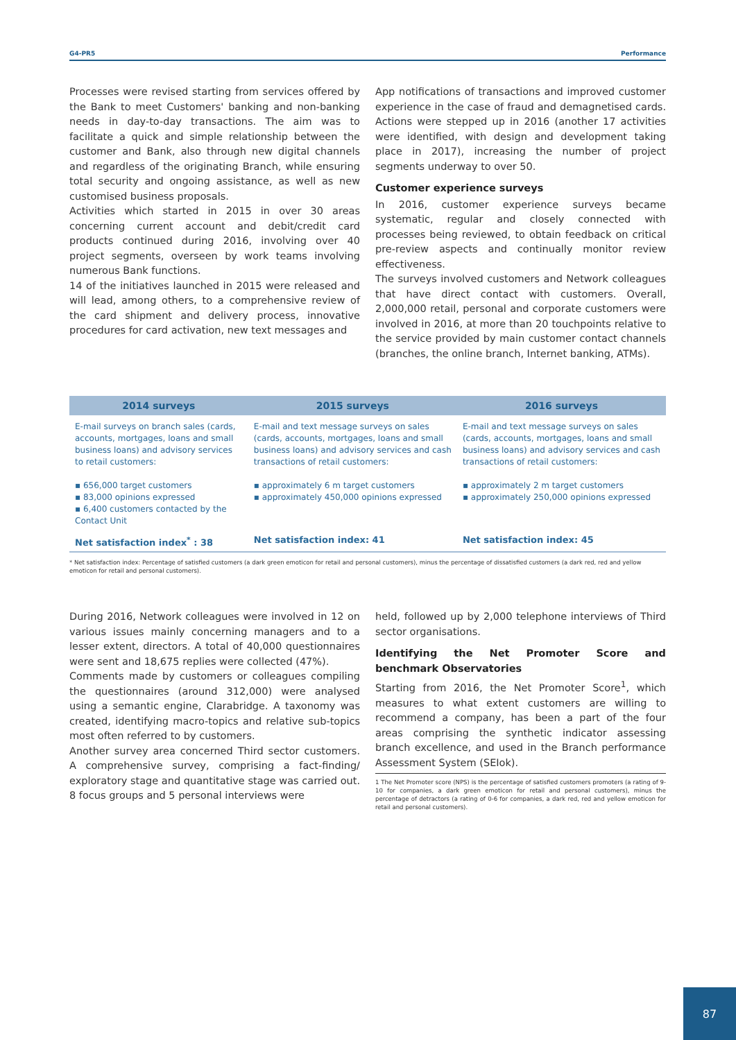G4-PR5 Performance
Processes were revised starting from services offered by the Bank to meet Customers' banking and non-banking needs in day-to-day transactions. The aim was to facilitate a quick and simple relationship between the customer and Bank, also through new digital channels and regardless of the originating Branch, while ensuring total security and ongoing assistance, as well as new customised business proposals.
Activities which started in 2015 in over 30 areas concerning current account and debit/credit card products continued during 2016, involving over 40 project segments, overseen by work teams involving numerous Bank functions.
14 of the initiatives launched in 2015 were released and will lead, among others, to a comprehensive review of the card shipment and delivery process, innovative procedures for card activation, new text messages and
App notifications of transactions and improved customer experience in the case of fraud and demagnetised cards. Actions were stepped up in 2016 (another 17 activities were identified, with design and development taking place in 2017), increasing the number of project segments underway to over 50.
Customer experience surveys
In 2016, customer experience surveys became systematic, regular and closely connected with processes being reviewed, to obtain feedback on critical pre-review aspects and continually monitor review effectiveness.
The surveys involved customers and Network colleagues that have direct contact with customers. Overall, 2,000,000 retail, personal and corporate customers were involved in 2016, at more than 20 touchpoints relative to the service provided by main customer contact channels (branches, the online branch, Internet banking, ATMs).
| 2014 surveys | 2015 surveys | 2016 surveys |
| --- | --- | --- |
| E-mail surveys on branch sales (cards, accounts, mortgages, loans and small business loans) and advisory services to retail customers: ▪ 656,000 target customers ▪ 83,000 opinions expressed ▪ 6,400 customers contacted by the Contact Unit | E-mail and text message surveys on sales (cards, accounts, mortgages, loans and small business loans) and advisory services and cash transactions of retail customers: ▪ approximately 6 m target customers ▪ approximately 450,000 opinions expressed | E-mail and text message surveys on sales (cards, accounts, mortgages, loans and small business loans) and advisory services and cash transactions of retail customers: ▪ approximately 2 m target customers ▪ approximately 250,000 opinions expressed |
| Net satisfaction index<sup>*</sup> : 38 | Net satisfaction index: 41 | Net satisfaction index: 45 |
* Net satisfaction index: Percentage of satisfied customers (a dark green emoticon for retail and personal customers), minus the percentage of dissatisfied customers (a dark red, red and yellow emoticon for retail and personal customers).
During 2016, Network colleagues were involved in 12 on various issues mainly concerning managers and to a lesser extent, directors. A total of 40,000 questionnaires were sent and 18,675 replies were collected (47%).
Comments made by customers or colleagues compiling the questionnaires (around 312,000) were analysed using a semantic engine, Clarabridge. A taxonomy was created, identifying macro-topics and relative sub-topics most often referred to by customers.
Another survey area concerned Third sector customers. A comprehensive survey, comprising a fact-finding/ exploratory stage and quantitative stage was carried out. 8 focus groups and 5 personal interviews were
held, followed up by 2,000 telephone interviews of Third sector organisations.
Identifying the Net Promoter Score and benchmark Observatories
Starting from 2016, the Net Promoter Score<sup>1</sup>, which measures to what extent customers are willing to recommend a company, has been a part of the four areas comprising the synthetic indicator assessing branch excellence, and used in the Branch performance Assessment System (SEIok).
1 The Net Promoter score (NPS) is the percentage of satisfied customers promoters (a rating of 9-10 for companies, a dark green emoticon for retail and personal customers), minus the percentage of detractors (a rating of 0-6 for companies, a dark red, red and yellow emoticon for retail and personal customers).
87